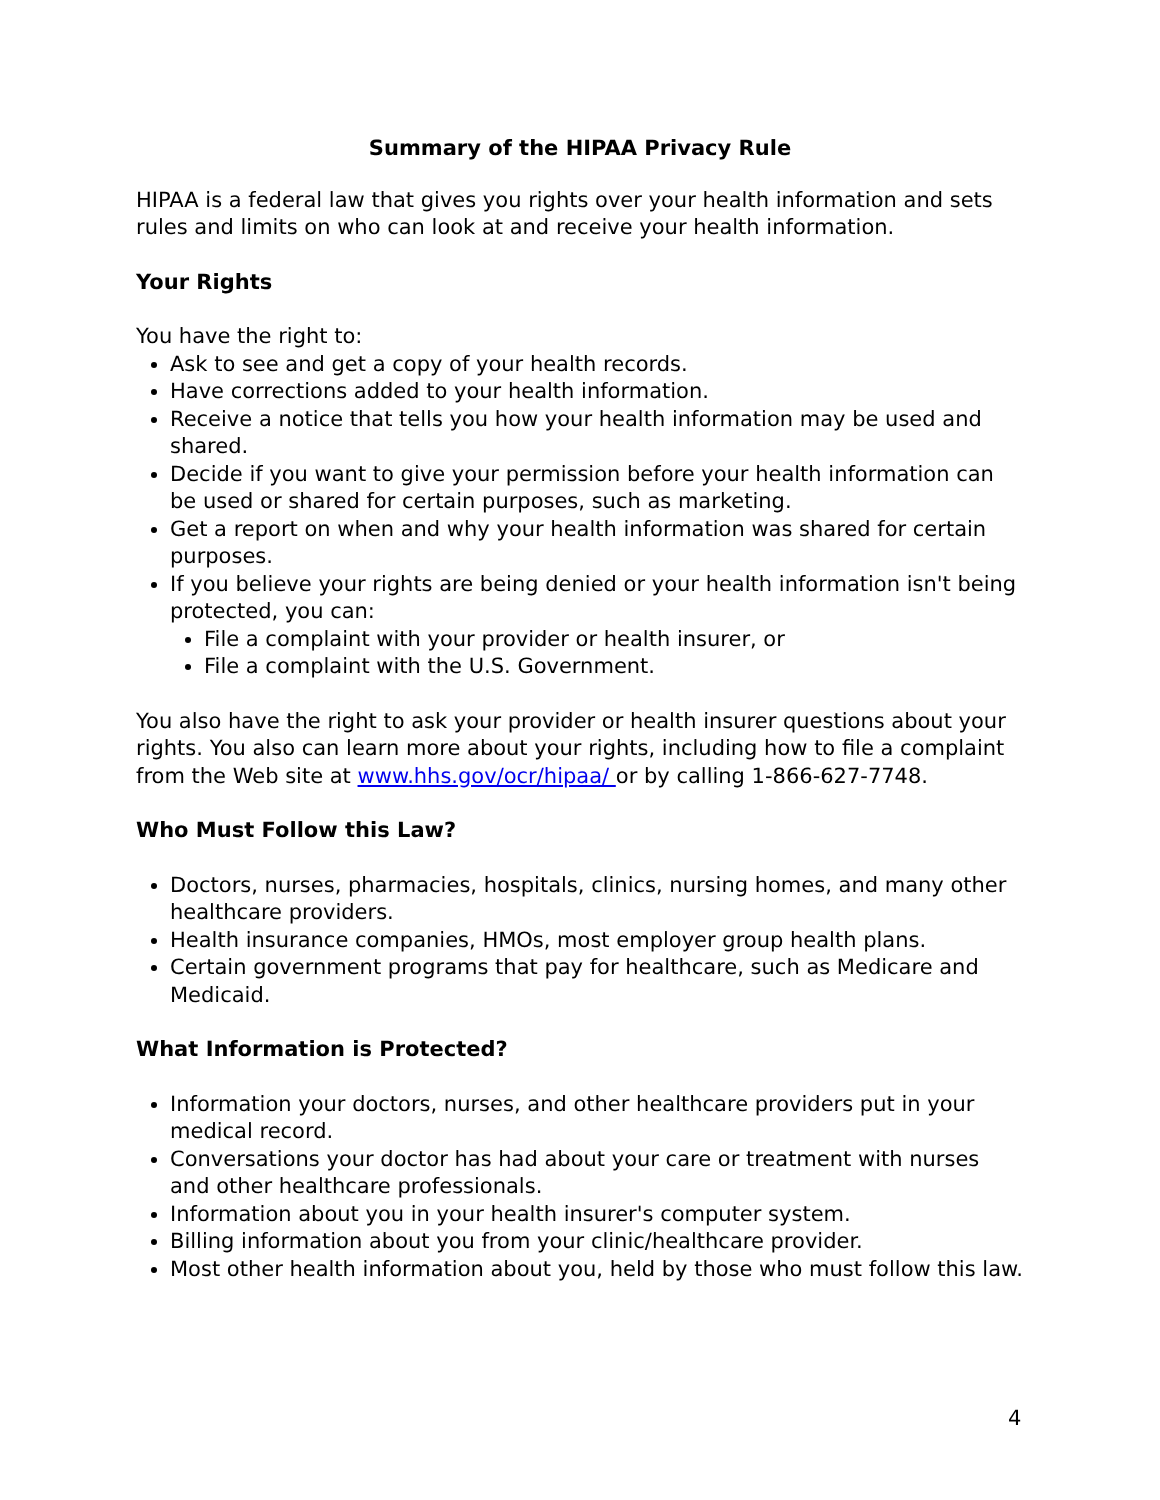Summary of the HIPAA Privacy Rule
HIPAA is a federal law that gives you rights over your health information and sets rules and limits on who can look at and receive your health information.
Your Rights
You have the right to:
Ask to see and get a copy of your health records.
Have corrections added to your health information.
Receive a notice that tells you how your health information may be used and shared.
Decide if you want to give your permission before your health information can be used or shared for certain purposes, such as marketing.
Get a report on when and why your health information was shared for certain purposes.
If you believe your rights are being denied or your health information isn't being protected, you can:
File a complaint with your provider or health insurer, or
File a complaint with the U.S. Government.
You also have the right to ask your provider or health insurer questions about your rights. You also can learn more about your rights, including how to file a complaint from the Web site at www.hhs.gov/ocr/hipaa/ or by calling 1-866-627-7748.
Who Must Follow this Law?
Doctors, nurses, pharmacies, hospitals, clinics, nursing homes, and many other healthcare providers.
Health insurance companies, HMOs, most employer group health plans.
Certain government programs that pay for healthcare, such as Medicare and Medicaid.
What Information is Protected?
Information your doctors, nurses, and other healthcare providers put in your medical record.
Conversations your doctor has had about your care or treatment with nurses and other healthcare professionals.
Information about you in your health insurer's computer system.
Billing information about you from your clinic/healthcare provider.
Most other health information about you, held by those who must follow this law.
4